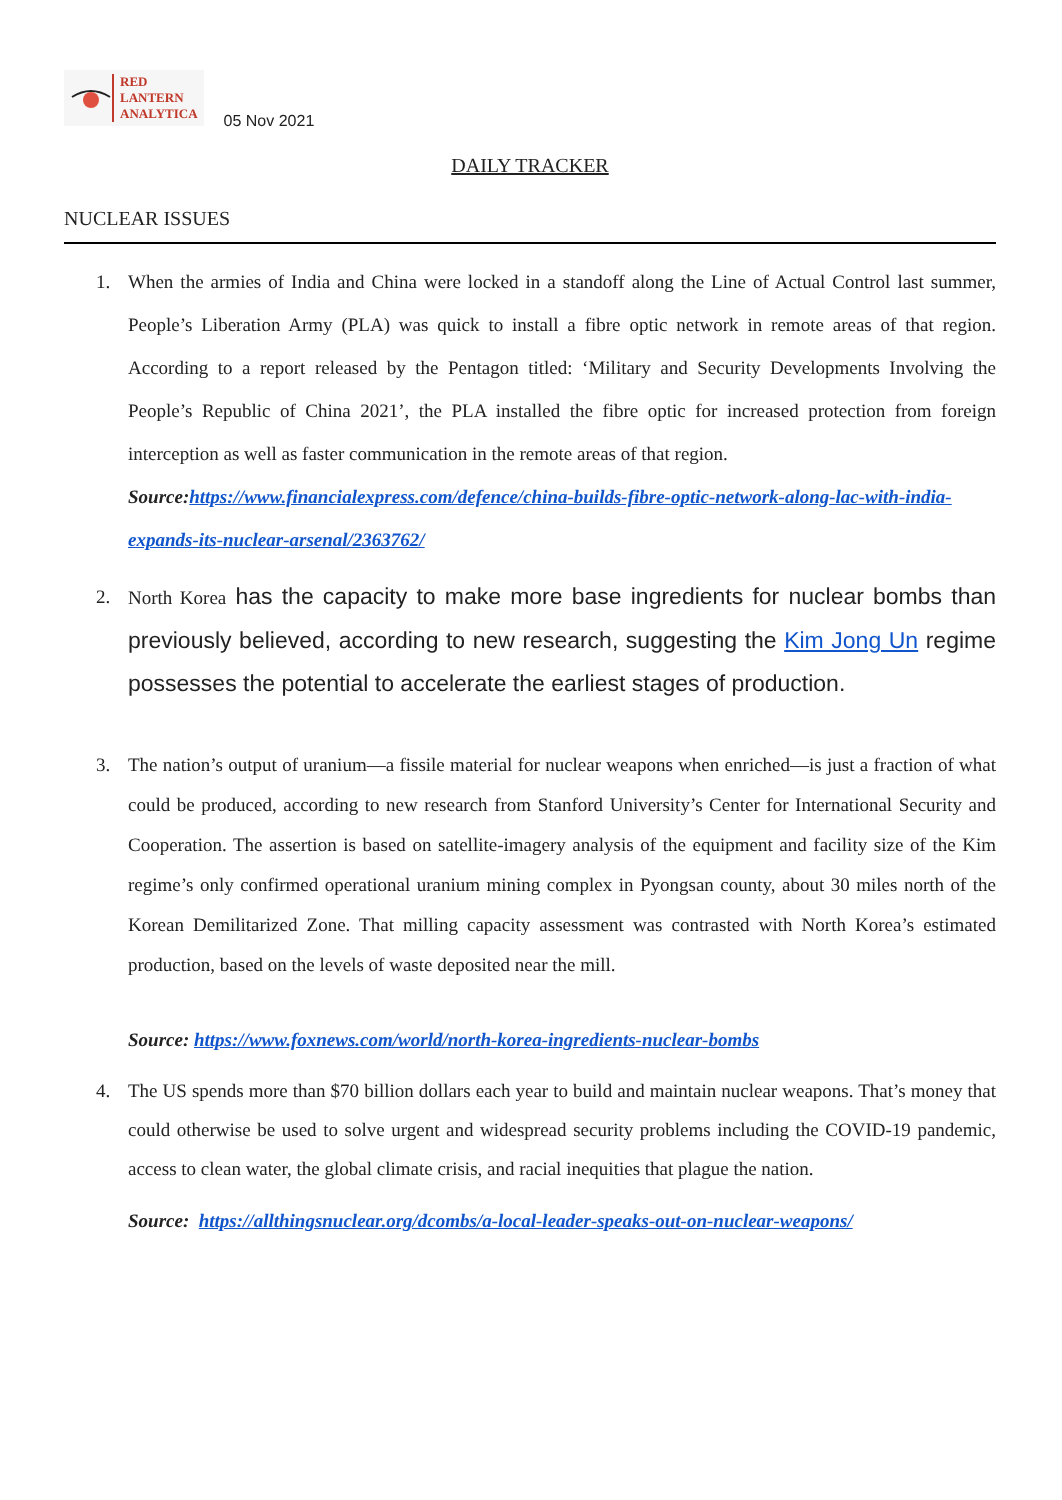RED
LANTERN
ANALYTICA
05 Nov 2021
DAILY TRACKER
NUCLEAR ISSUES
1. When the armies of India and China were locked in a standoff along the Line of Actual Control last summer, People’s Liberation Army (PLA) was quick to install a fibre optic network in remote areas of that region. According to a report released by the Pentagon titled: ‘Military and Security Developments Involving the People’s Republic of China 2021’, the PLA installed the fibre optic for increased protection from foreign interception as well as faster communication in the remote areas of that region.
Source:https://www.financialexpress.com/defence/china-builds-fibre-optic-network-along-lac-with-india-expands-its-nuclear-arsenal/2363762/
2. North Korea has the capacity to make more base ingredients for nuclear bombs than previously believed, according to new research, suggesting the Kim Jong Un regime possesses the potential to accelerate the earliest stages of production.
3. The nation’s output of uranium—a fissile material for nuclear weapons when enriched—is just a fraction of what could be produced, according to new research from Stanford University’s Center for International Security and Cooperation. The assertion is based on satellite-imagery analysis of the equipment and facility size of the Kim regime’s only confirmed operational uranium mining complex in Pyongsan county, about 30 miles north of the Korean Demilitarized Zone. That milling capacity assessment was contrasted with North Korea’s estimated production, based on the levels of waste deposited near the mill.
Source: https://www.foxnews.com/world/north-korea-ingredients-nuclear-bombs
4. The US spends more than $70 billion dollars each year to build and maintain nuclear weapons. That’s money that could otherwise be used to solve urgent and widespread security problems including the COVID-19 pandemic, access to clean water, the global climate crisis, and racial inequities that plague the nation.
Source: https://allthingsnuclear.org/dcombs/a-local-leader-speaks-out-on-nuclear-weapons/